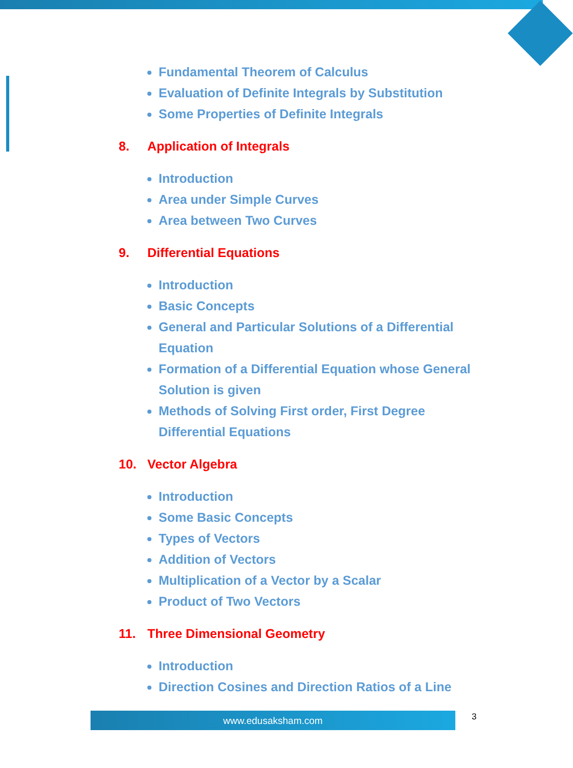Fundamental Theorem of Calculus
Evaluation of Definite Integrals by Substitution
Some Properties of Definite Integrals
8. Application of Integrals
Introduction
Area under Simple Curves
Area between Two Curves
9. Differential Equations
Introduction
Basic Concepts
General and Particular Solutions of a Differential Equation
Formation of a Differential Equation whose General Solution is given
Methods of Solving First order, First Degree Differential Equations
10. Vector Algebra
Introduction
Some Basic Concepts
Types of Vectors
Addition of Vectors
Multiplication of a Vector by a Scalar
Product of Two Vectors
11. Three Dimensional Geometry
Introduction
Direction Cosines and Direction Ratios of a Line
www.edusaksham.com 3